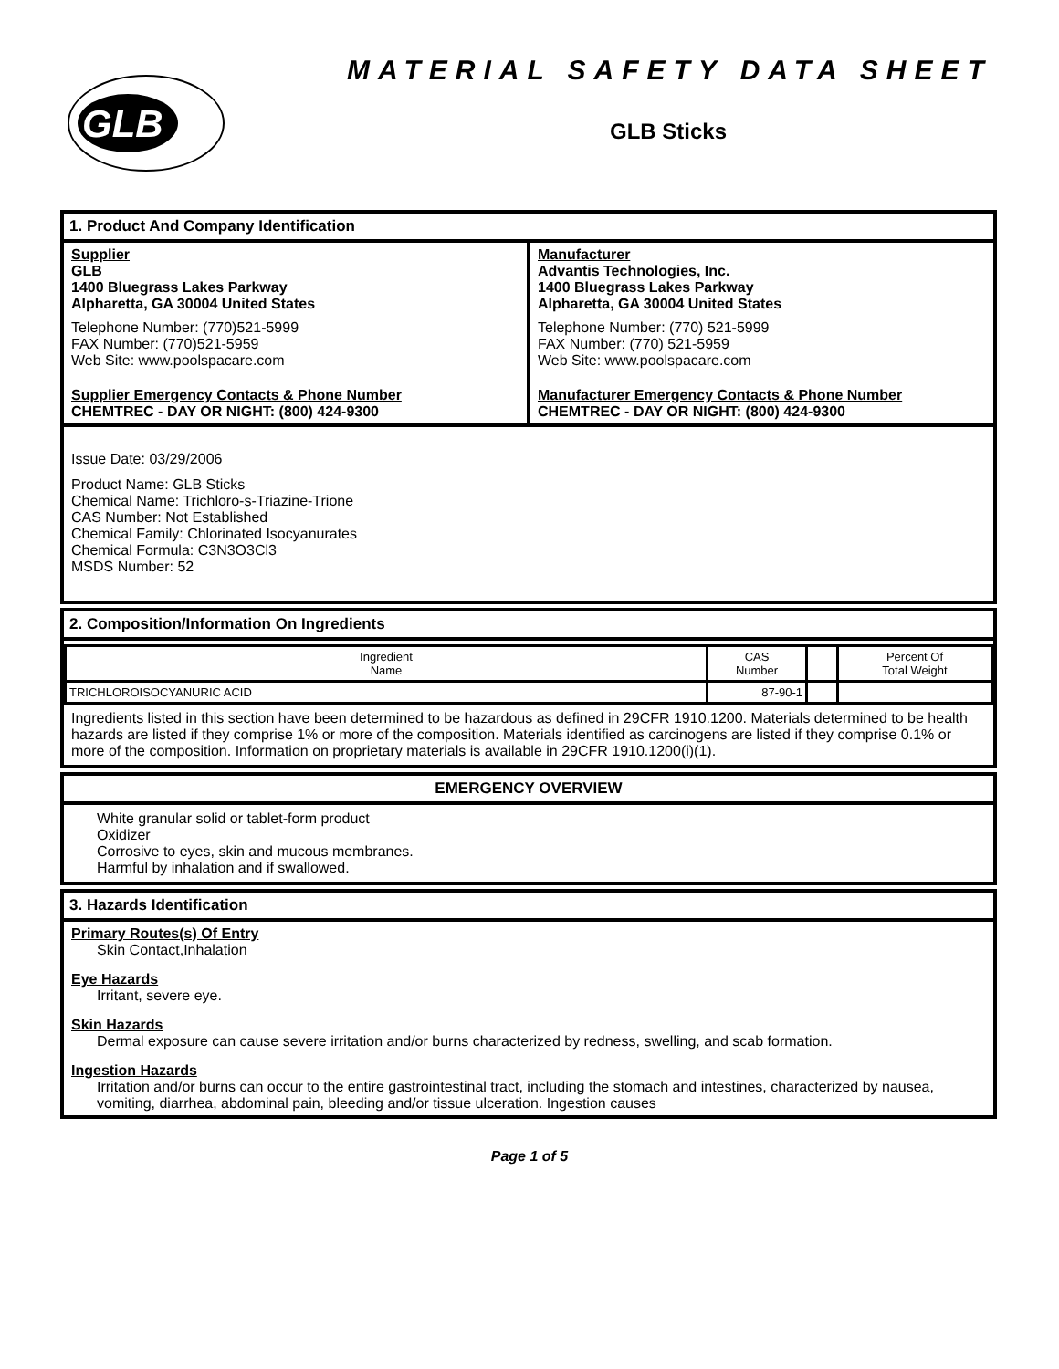GLB
MATERIAL SAFETY DATA SHEET
GLB Sticks
1. Product And Company Identification
Supplier
GLB
1400 Bluegrass Lakes Parkway
Alpharetta, GA 30004 United States
Telephone Number: (770)521-5999
FAX Number: (770)521-5959
Web Site: www.poolspacare.com
Supplier Emergency Contacts & Phone Number
CHEMTREC - DAY OR NIGHT: (800) 424-9300
Manufacturer
Advantis Technologies, Inc.
1400 Bluegrass Lakes Parkway
Alpharetta, GA 30004 United States
Telephone Number: (770) 521-5999
FAX Number: (770) 521-5959
Web Site: www.poolspacare.com
Manufacturer Emergency Contacts & Phone Number
CHEMTREC - DAY OR NIGHT: (800) 424-9300
Issue Date: 03/29/2006
Product Name: GLB Sticks
Chemical Name: Trichloro-s-Triazine-Trione
CAS Number: Not Established
Chemical Family: Chlorinated Isocyanurates
Chemical Formula: C3N3O3Cl3
MSDS Number: 52
2. Composition/Information On Ingredients
| Ingredient Name | CAS Number | | Percent Of Total Weight |
| --- | --- | --- | --- |
| TRICHLOROISOCYANURIC ACID | 87-90-1 | | |
Ingredients listed in this section have been determined to be hazardous as defined in 29CFR 1910.1200. Materials determined to be health hazards are listed if they comprise 1% or more of the composition. Materials identified as carcinogens are listed if they comprise 0.1% or more of the composition. Information on proprietary materials is available in 29CFR 1910.1200(i)(1).
EMERGENCY OVERVIEW
White granular solid or tablet-form product
Oxidizer
Corrosive to eyes, skin and mucous membranes.
Harmful by inhalation and if swallowed.
3. Hazards Identification
Primary Routes(s) Of Entry
Skin Contact,Inhalation
Eye Hazards
Irritant, severe eye.
Skin Hazards
Dermal exposure can cause severe irritation and/or burns characterized by redness, swelling, and scab formation.
Ingestion Hazards
Irritation and/or burns can occur to the entire gastrointestinal tract, including the stomach and intestines, characterized by nausea, vomiting, diarrhea, abdominal pain, bleeding and/or tissue ulceration. Ingestion causes
Page 1 of 5